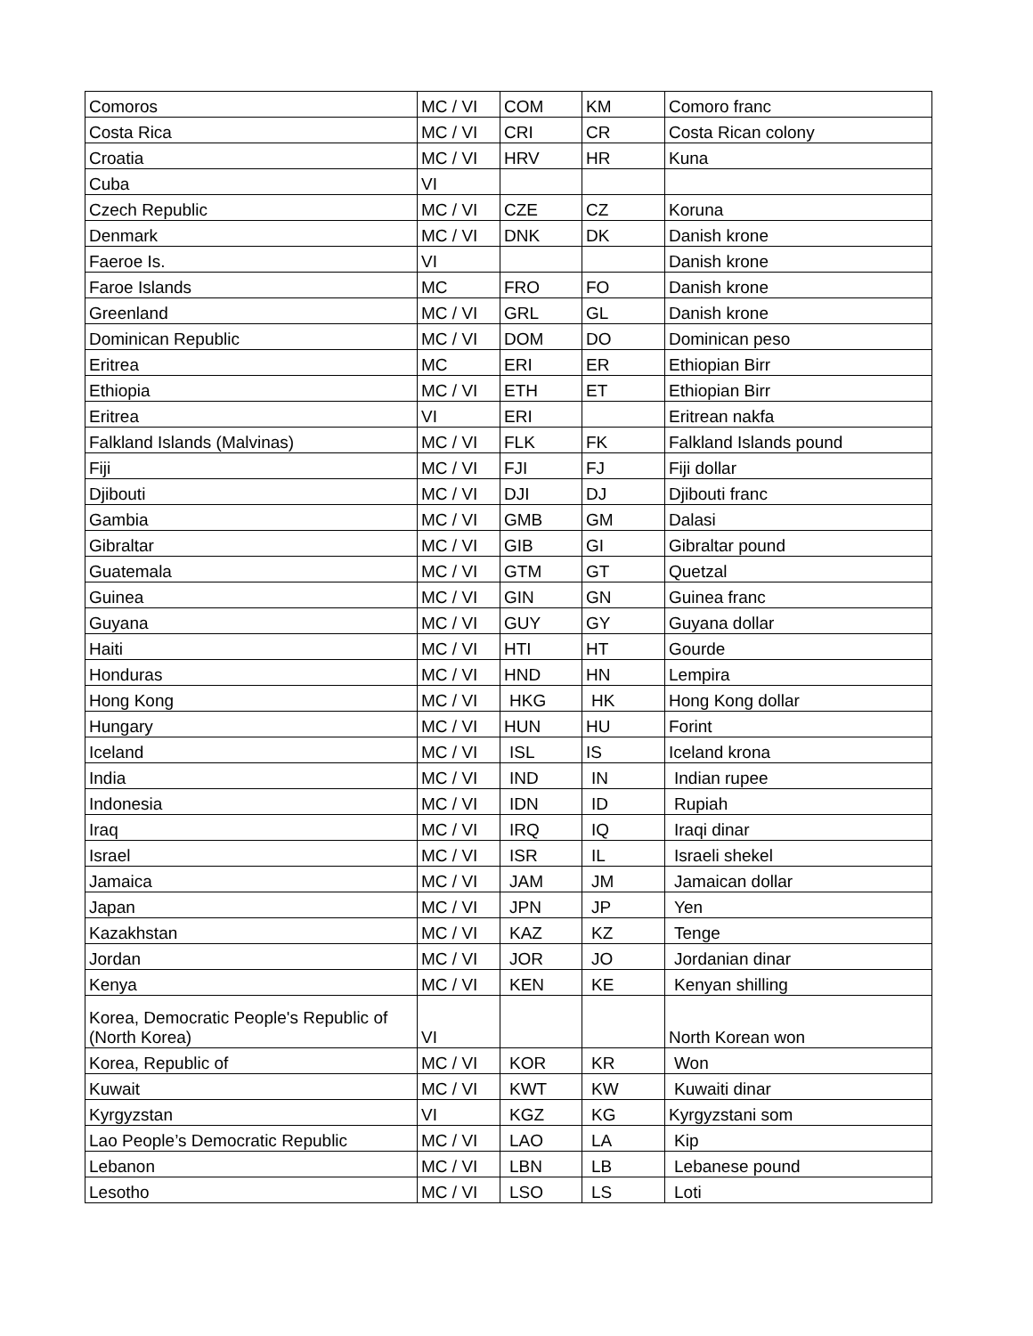| Comoros | MC / VI | COM | KM | Comoro franc |
| Costa Rica | MC / VI | CRI | CR | Costa Rican colony |
| Croatia | MC / VI | HRV | HR | Kuna |
| Cuba | VI | | | |
| Czech Republic | MC / VI | CZE | CZ | Koruna |
| Denmark | MC / VI | DNK | DK | Danish krone |
| Faeroe Is. | VI | | | Danish krone |
| Faroe Islands | MC | FRO | FO | Danish krone |
| Greenland | MC / VI | GRL | GL | Danish krone |
| Dominican Republic | MC / VI | DOM | DO | Dominican peso |
| Eritrea | MC | ERI | ER | Ethiopian Birr |
| Ethiopia | MC / VI | ETH | ET | Ethiopian Birr |
| Eritrea | VI | ERI | | Eritrean nakfa |
| Falkland Islands (Malvinas) | MC / VI | FLK | FK | Falkland Islands pound |
| Fiji | MC / VI | FJI | FJ | Fiji dollar |
| Djibouti | MC / VI | DJI | DJ | Djibouti franc |
| Gambia | MC / VI | GMB | GM | Dalasi |
| Gibraltar | MC / VI | GIB | GI | Gibraltar pound |
| Guatemala | MC / VI | GTM | GT | Quetzal |
| Guinea | MC / VI | GIN | GN | Guinea franc |
| Guyana | MC / VI | GUY | GY | Guyana dollar |
| Haiti | MC / VI | HTI | HT | Gourde |
| Honduras | MC / VI | HND | HN | Lempira |
| Hong Kong | MC / VI | HKG | HK | Hong Kong dollar |
| Hungary | MC / VI | HUN | HU | Forint |
| Iceland | MC / VI | ISL | IS | Iceland krona |
| India | MC / VI | IND | IN | Indian rupee |
| Indonesia | MC / VI | IDN | ID | Rupiah |
| Iraq | MC / VI | IRQ | IQ | Iraqi dinar |
| Israel | MC / VI | ISR | IL | Israeli shekel |
| Jamaica | MC / VI | JAM | JM | Jamaican dollar |
| Japan | MC / VI | JPN | JP | Yen |
| Kazakhstan | MC / VI | KAZ | KZ | Tenge |
| Jordan | MC / VI | JOR | JO | Jordanian dinar |
| Kenya | MC / VI | KEN | KE | Kenyan shilling |
| Korea, Democratic People's Republic of (North Korea) | VI | | | North Korean won |
| Korea, Republic of | MC / VI | KOR | KR | Won |
| Kuwait | MC / VI | KWT | KW | Kuwaiti dinar |
| Kyrgyzstan | VI | KGZ | KG | Kyrgyzstani som |
| Lao People’s Democratic Republic | MC / VI | LAO | LA | Kip |
| Lebanon | MC / VI | LBN | LB | Lebanese pound |
| Lesotho | MC / VI | LSO | LS | Loti |